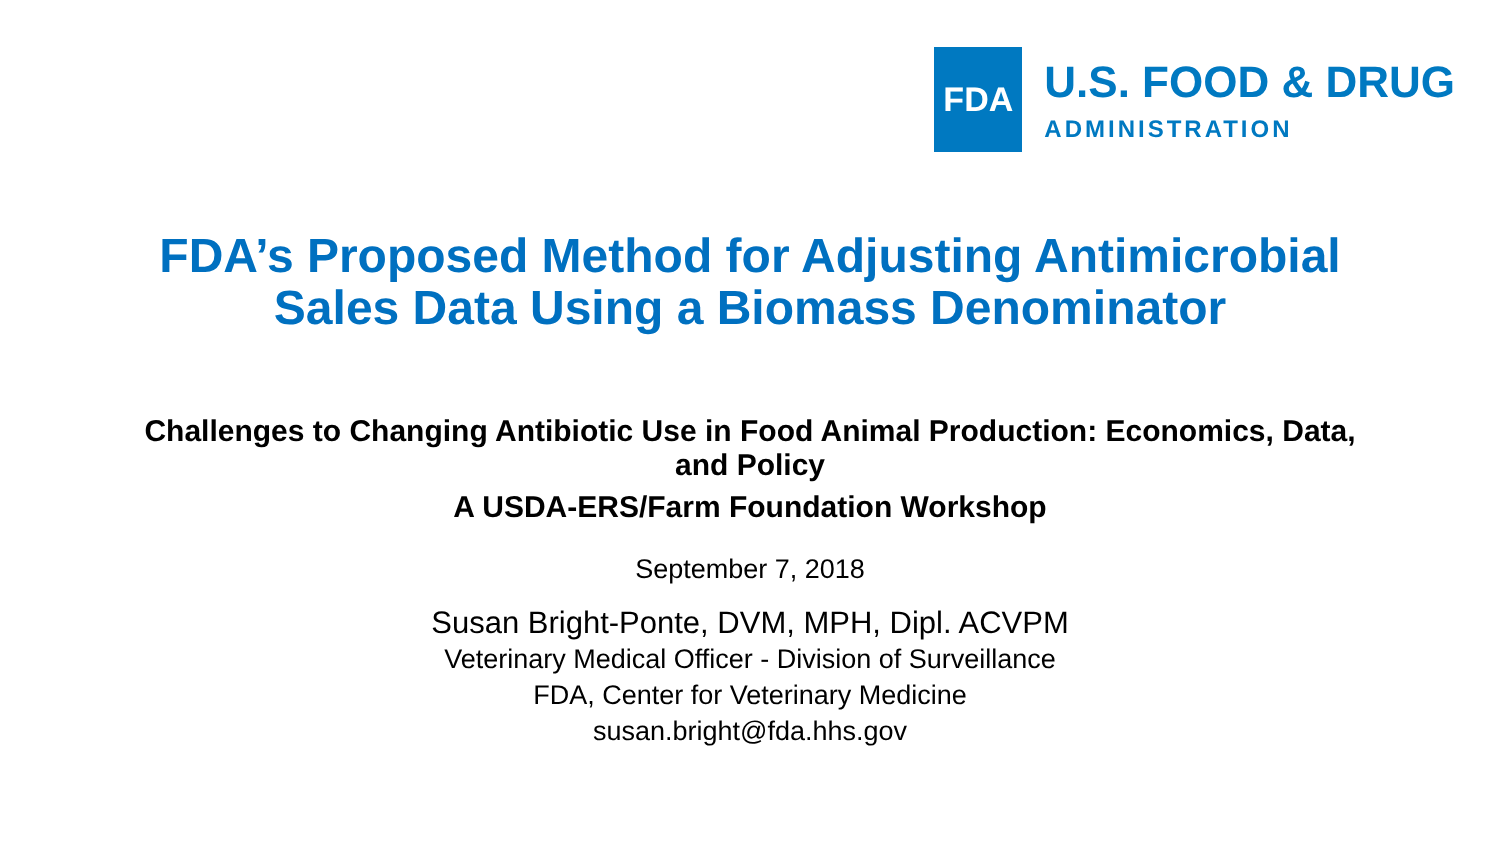FDA
U.S. FOOD & DRUG
ADMINISTRATION
FDA’s Proposed Method for Adjusting Antimicrobial
Sales Data Using a Biomass Denominator
Challenges to Changing Antibiotic Use in Food Animal Production: Economics, Data,
and Policy
A USDA-ERS/Farm Foundation Workshop
September 7, 2018
Susan Bright-Ponte, DVM, MPH, Dipl. ACVPM
Veterinary Medical Officer - Division of Surveillance
FDA, Center for Veterinary Medicine
susan.bright@fda.hhs.gov